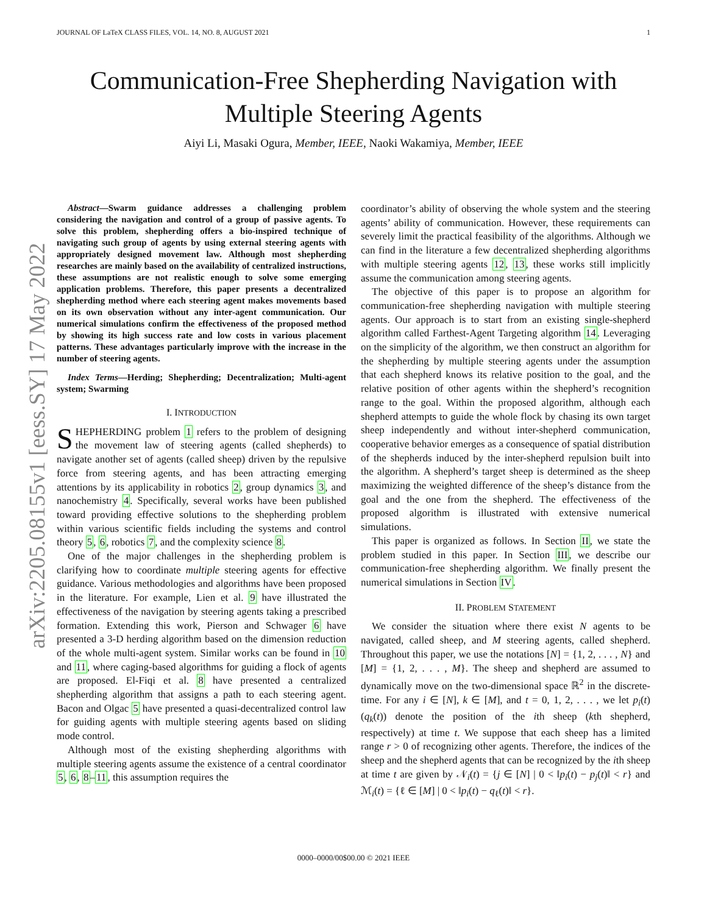JOURNAL OF LaTeX CLASS FILES, VOL. 14, NO. 8, AUGUST 2021 1
arXiv:2205.08155v1 [eess.SY] 17 May 2022
Communication-Free Shepherding Navigation with
Multiple Steering Agents
Aiyi Li, Masaki Ogura, Member, IEEE, Naoki Wakamiya, Member, IEEE
Abstract—Swarm guidance addresses a challenging problem considering the navigation and control of a group of passive agents. To solve this problem, shepherding offers a bio-inspired technique of navigating such group of agents by using external steering agents with appropriately designed movement law. Although most shepherding researches are mainly based on the availability of centralized instructions, these assumptions are not realistic enough to solve some emerging application problems. Therefore, this paper presents a decentralized shepherding method where each steering agent makes movements based on its own observation without any inter-agent communication. Our numerical simulations confirm the effectiveness of the proposed method by showing its high success rate and low costs in various placement patterns. These advantages particularly improve with the increase in the number of steering agents.
Index Terms—Herding; Shepherding; Decentralization; Multi-agent system; Swarming
I. INTRODUCTION
SHEPHERDING problem 1 refers to the problem of designing the movement law of steering agents (called shepherds) to navigate another set of agents (called sheep) driven by the repulsive force from steering agents, and has been attracting emerging attentions by its applicability in robotics 2, group dynamics 3, and nanochemistry 4. Specifically, several works have been published toward providing effective solutions to the shepherding problem within various scientific fields including the systems and control theory 5, 6, robotics 7, and the complexity science 8.
One of the major challenges in the shepherding problem is clarifying how to coordinate multiple steering agents for effective guidance. Various methodologies and algorithms have been proposed in the literature. For example, Lien et al. 9 have illustrated the effectiveness of the navigation by steering agents taking a prescribed formation. Extending this work, Pierson and Schwager 6 have presented a 3-D herding algorithm based on the dimension reduction of the whole multi-agent system. Similar works can be found in 10 and 11, where caging-based algorithms for guiding a flock of agents are proposed. El-Fiqi et al. 8 have presented a centralized shepherding algorithm that assigns a path to each steering agent. Bacon and Olgac 5 have presented a quasi-decentralized control law for guiding agents with multiple steering agents based on sliding mode control.
Although most of the existing shepherding algorithms with multiple steering agents assume the existence of a central coordinator 5, 6, 8–11, this assumption requires the
coordinator’s ability of observing the whole system and the steering agents’ ability of communication. However, these requirements can severely limit the practical feasibility of the algorithms. Although we can find in the literature a few decentralized shepherding algorithms with multiple steering agents 12, 13, these works still implicitly assume the communication among steering agents.
The objective of this paper is to propose an algorithm for communication-free shepherding navigation with multiple steering agents. Our approach is to start from an existing single-shepherd algorithm called Farthest-Agent Targeting algorithm 14. Leveraging on the simplicity of the algorithm, we then construct an algorithm for the shepherding by multiple steering agents under the assumption that each shepherd knows its relative position to the goal, and the relative position of other agents within the shepherd’s recognition range to the goal. Within the proposed algorithm, although each shepherd attempts to guide the whole flock by chasing its own target sheep independently and without inter-shepherd communication, cooperative behavior emerges as a consequence of spatial distribution of the shepherds induced by the inter-shepherd repulsion built into the algorithm. A shepherd’s target sheep is determined as the sheep maximizing the weighted difference of the sheep’s distance from the goal and the one from the shepherd. The effectiveness of the proposed algorithm is illustrated with extensive numerical simulations.
This paper is organized as follows. In Section II, we state the problem studied in this paper. In Section III, we describe our communication-free shepherding algorithm. We finally present the numerical simulations in Section IV.
II. PROBLEM STATEMENT
We consider the situation where there exist N agents to be navigated, called sheep, and M steering agents, called shepherd. Throughout this paper, we use the notations [N] = {1, 2, . . . , N} and [M] = {1, 2, . . . , M}. The sheep and shepherd are assumed to dynamically move on the two-dimensional space ℝ<sup>2</sup> in the discrete-time. For any i ∈ [N], k ∈ [M], and t = 0, 1, 2, . . . , we let p<sub>i</sub>(t) (q<sub>k</sub>(t)) denote the position of the ith sheep (kth shepherd, respectively) at time t. We suppose that each sheep has a limited range r > 0 of recognizing other agents. Therefore, the indices of the sheep and the shepherd agents that can be recognized by the ith sheep at time t are given by 𝒩<sub>i</sub>(t) = {j ∈ [N] | 0 < ‖p<sub>i</sub>(t) − p<sub>j</sub>(t)‖ < r} and ℳ<sub>i</sub>(t) = {ℓ ∈ [M] | 0 < ‖p<sub>i</sub>(t) − q<sub>ℓ</sub>(t)‖ < r}.
0000–0000/00$00.00 © 2021 IEEE